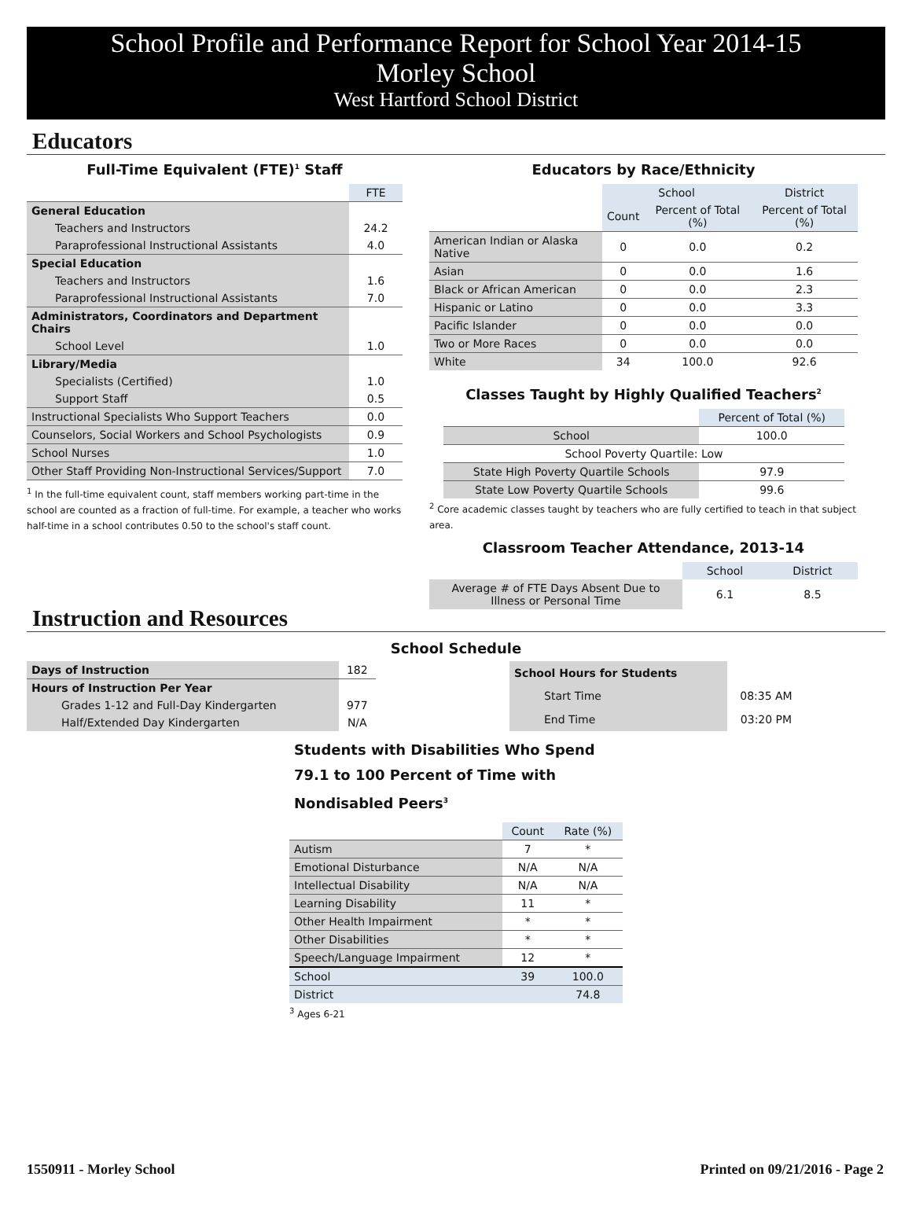School Profile and Performance Report for School Year 2014-15
Morley School
West Hartford School District
Educators
Full-Time Equivalent (FTE)<sup>1</sup> Staff
| | FTE |
| General Education | |
| Teachers and Instructors | 24.2 |
| Paraprofessional Instructional Assistants | 4.0 |
| Special Education | |
| Teachers and Instructors | 1.6 |
| Paraprofessional Instructional Assistants | 7.0 |
| Administrators, Coordinators and Department Chairs | |
| School Level | 1.0 |
| Library/Media | |
| Specialists (Certified) | 1.0 |
| Support Staff | 0.5 |
| Instructional Specialists Who Support Teachers | 0.0 |
| Counselors, Social Workers and School Psychologists | 0.9 |
| School Nurses | 1.0 |
| Other Staff Providing Non-Instructional Services/Support | 7.0 |
<sup>1</sup> In the full-time equivalent count, staff members working part-time in the school are counted as a fraction of full-time. For example, a teacher who works half-time in a school contributes 0.50 to the school's staff count.
Educators by Race/Ethnicity
| | School | | District |
| | Count | Percent of Total (%) | Percent of Total (%) |
| American Indian or Alaska Native | 0 | 0.0 | 0.2 |
| Asian | 0 | 0.0 | 1.6 |
| Black or African American | 0 | 0.0 | 2.3 |
| Hispanic or Latino | 0 | 0.0 | 3.3 |
| Pacific Islander | 0 | 0.0 | 0.0 |
| Two or More Races | 0 | 0.0 | 0.0 |
| White | 34 | 100.0 | 92.6 |
Classes Taught by Highly Qualified Teachers<sup>2</sup>
| | Percent of Total (%) |
| School | 100.0 |
| School Poverty Quartile: Low | |
| State High Poverty Quartile Schools | 97.9 |
| State Low Poverty Quartile Schools | 99.6 |
<sup>2</sup> Core academic classes taught by teachers who are fully certified to teach in that subject area.
Classroom Teacher Attendance, 2013-14
| | School | District |
| Average # of FTE Days Absent Due to Illness or Personal Time | 6.1 | 8.5 |
Instruction and Resources
School Schedule
| Days of Instruction | 182 |
| Hours of Instruction Per Year | |
| Grades 1-12 and Full-Day Kindergarten | 977 |
| Half/Extended Day Kindergarten | N/A |
| School Hours for Students | |
| Start Time | 08:35 AM |
| End Time | 03:20 PM |
Students with Disabilities Who Spend 79.1 to 100 Percent of Time with Nondisabled Peers<sup>3</sup>
| | Count | Rate (%) |
| Autism | 7 | * |
| Emotional Disturbance | N/A | N/A |
| Intellectual Disability | N/A | N/A |
| Learning Disability | 11 | * |
| Other Health Impairment | * | * |
| Other Disabilities | * | * |
| Speech/Language Impairment | 12 | * |
| School | 39 | 100.0 |
| District | | 74.8 |
<sup>3</sup> Ages 6-21
1550911 - Morley School Printed on 09/21/2016 - Page 2